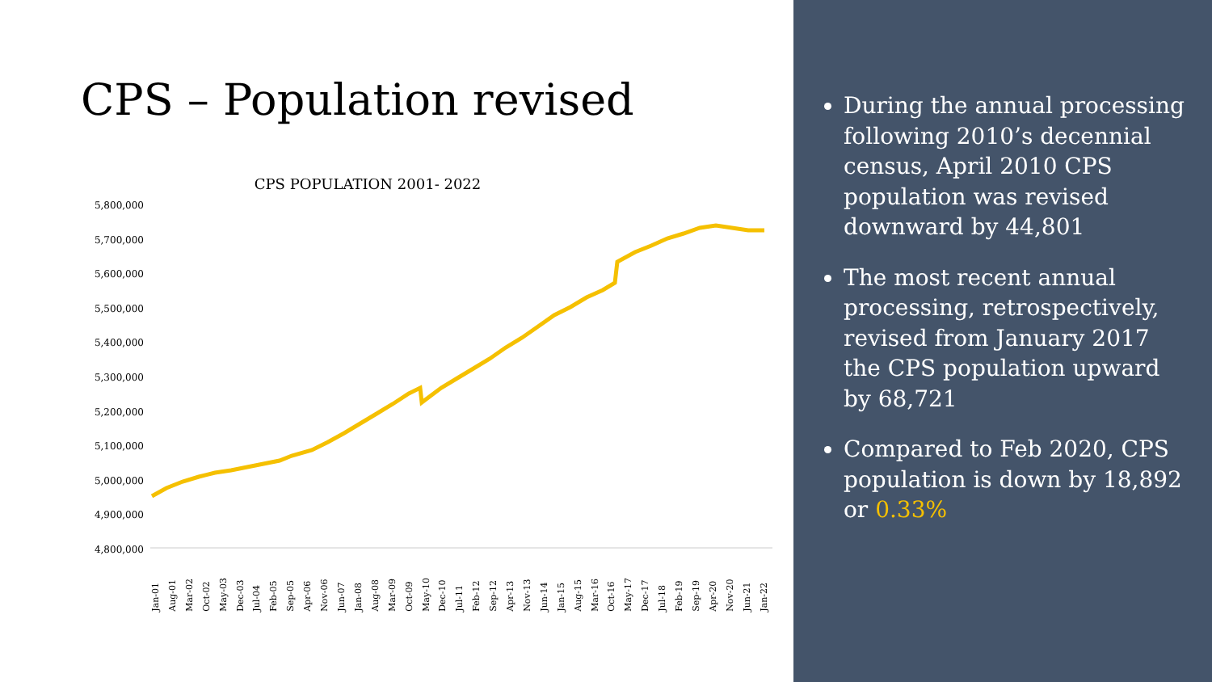CPS – Population revised
CPS POPULATION 2001- 2022
5,800,000
5,700,000
5,600,000
5,500,000
5,400,000
5,300,000
5,200,000
5,100,000
5,000,000
4,900,000
4,800,000
Jan-01 Aug-01 Mar-02 Oct-02 May-03 Dec-03 Jul-04 Feb-05 Sep-05 Apr-06 Nov-06 Jun-07 Jan-08 Aug-08 Mar-09 Oct-09 May-10 Dec-10 Jul-11 Feb-12 Sep-12 Apr-13 Nov-13 Jun-14 Jan-15 Aug-15 Mar-16 Oct-16 May-17 Dec-17 Jul-18 Feb-19 Sep-19 Apr-20 Nov-20 Jun-21 Jan-22
During the annual processing following 2010’s decennial census, April 2010 CPS population was revised downward by 44,801
The most recent annual processing, retrospectively, revised from January 2017 the CPS population upward by 68,721
Compared to Feb 2020, CPS population is down by 18,892 or 0.33%